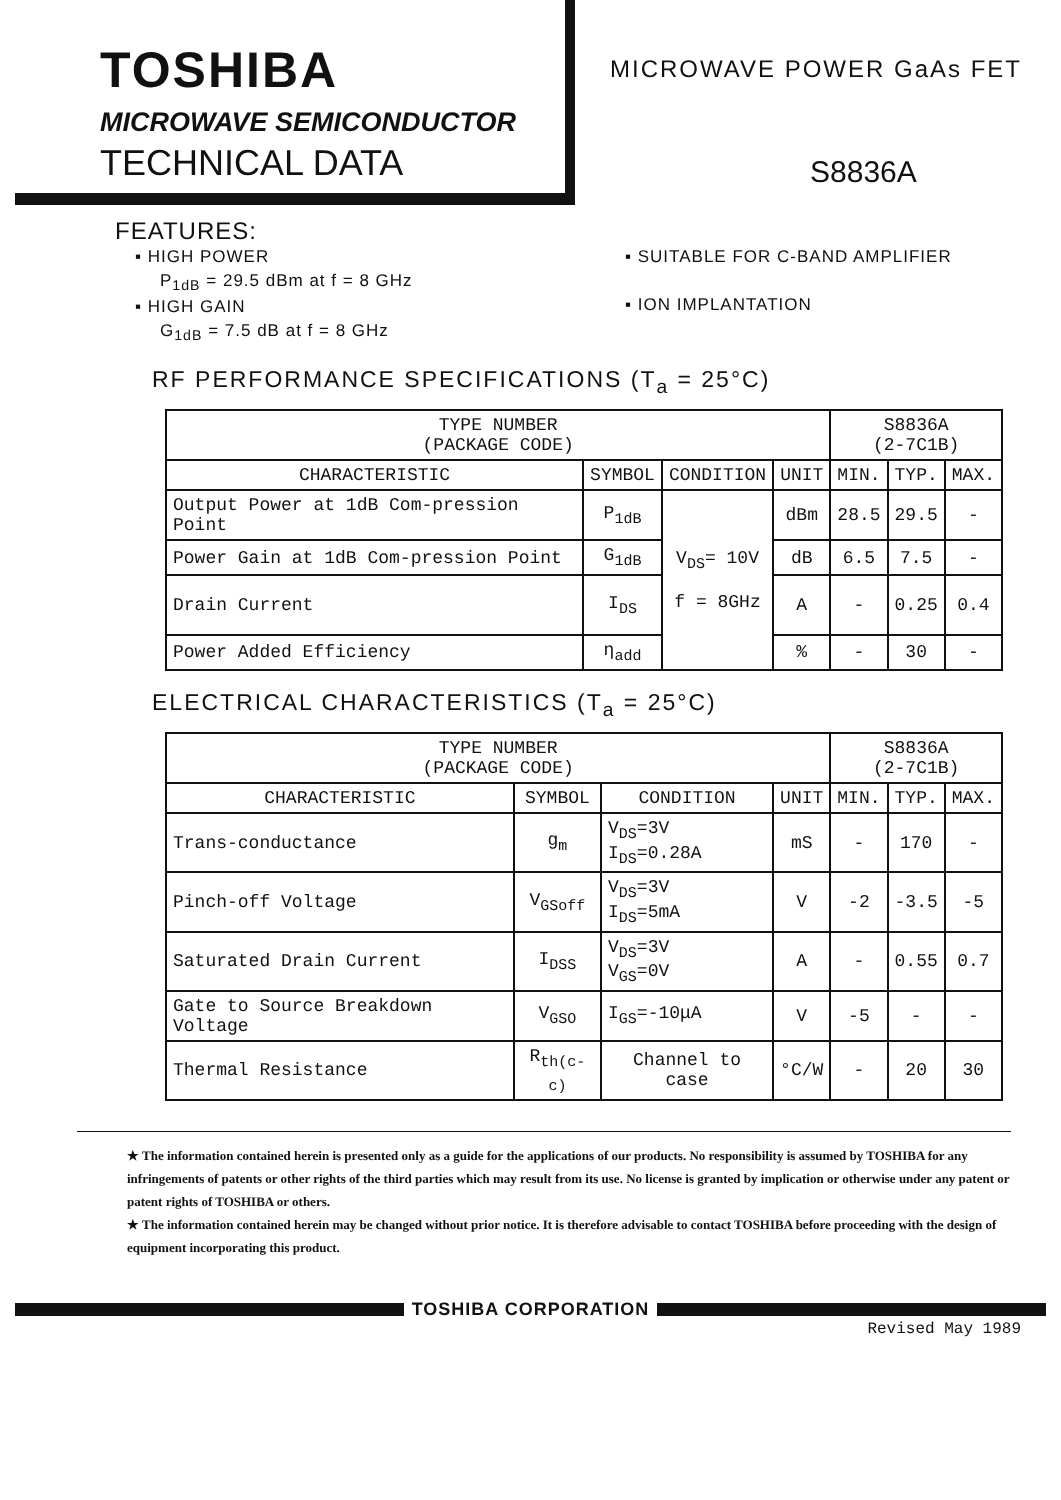TOSHIBA
MICROWAVE SEMICONDUCTOR
TECHNICAL DATA
MICROWAVE POWER GaAs FET
S8836A
FEATURES:
▪ HIGH POWER
P<sub>1dB</sub> = 29.5 dBm at f = 8 GHz
▪ HIGH GAIN
G<sub>1dB</sub> = 7.5 dB at f = 8 GHz
▪ SUITABLE FOR C-BAND AMPLIFIER
▪ ION IMPLANTATION
RF PERFORMANCE SPECIFICATIONS (T<sub>a</sub> = 25°C)
| TYPE NUMBER (PACKAGE CODE) | | | | S8836A (2-7C1B) | | |
| --- | --- | --- | --- | --- | --- | --- |
| CHARACTERISTIC | SYMBOL | CONDITION | UNIT | MIN. | TYP. | MAX. |
| Output Power at 1dB Com-pression Point | P<sub>1dB</sub> | V<sub>DS</sub>= 10V f = 8GHz | dBm | 28.5 | 29.5 | - |
| Power Gain at 1dB Com-pression Point | G<sub>1dB</sub> | | dB | 6.5 | 7.5 | - |
| Drain Current | I<sub>DS</sub> | | A | - | 0.25 | 0.4 |
| Power Added Efficiency | η<sub>add</sub> | | % | - | 30 | - |
ELECTRICAL CHARACTERISTICS (T<sub>a</sub> = 25°C)
| TYPE NUMBER (PACKAGE CODE) | | | | S8836A (2-7C1B) | | |
| --- | --- | --- | --- | --- | --- | --- |
| CHARACTERISTIC | SYMBOL | CONDITION | UNIT | MIN. | TYP. | MAX. |
| Trans-conductance | g<sub>m</sub> | V<sub>DS</sub>=3V I<sub>DS</sub>=0.28A | mS | - | 170 | - |
| Pinch-off Voltage | V<sub>GSoff</sub> | V<sub>DS</sub>=3V I<sub>DS</sub>=5mA | V | -2 | -3.5 | -5 |
| Saturated Drain Current | I<sub>DSS</sub> | V<sub>DS</sub>=3V V<sub>GS</sub>=0V | A | - | 0.55 | 0.7 |
| Gate to Source Breakdown Voltage | V<sub>GSO</sub> | I<sub>GS</sub>=-10μA | V | -5 | - | - |
| Thermal Resistance | R<sub>th(c-c)</sub> | Channel to case | °C/W | - | 20 | 30 |
★ The information contained herein is presented only as a guide for the applications of our products. No responsibility is assumed by TOSHIBA for any infringements of patents or other rights of the third parties which may result from its use. No license is granted by implication or otherwise under any patent or patent rights of TOSHIBA or others.
★ The information contained herein may be changed without prior notice. It is therefore advisable to contact TOSHIBA before proceeding with the design of equipment incorporating this product.
TOSHIBA CORPORATION
Revised May 1989